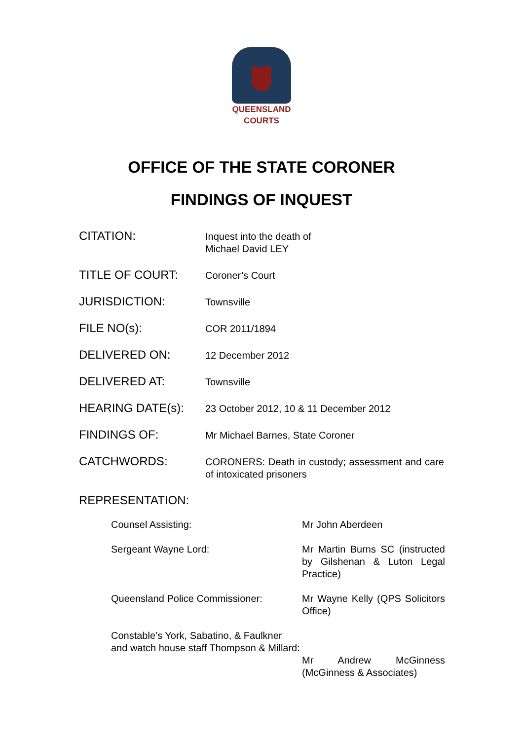QUEENSLAND
COURTS
OFFICE OF THE STATE CORONER
FINDINGS OF INQUEST
| CITATION: | Inquest into the death of Michael David LEY |
| TITLE OF COURT: | Coroner’s Court |
| JURISDICTION: | Townsville |
| FILE NO(s): | COR 2011/1894 |
| DELIVERED ON: | 12 December 2012 |
| DELIVERED AT: | Townsville |
| HEARING DATE(s): | 23 October 2012, 10 & 11 December 2012 |
| FINDINGS OF: | Mr Michael Barnes, State Coroner |
| CATCHWORDS: | CORONERS: Death in custody; assessment and care of intoxicated prisoners |
REPRESENTATION:
| Counsel Assisting: | Mr John Aberdeen |
| Sergeant Wayne Lord: | Mr Martin Burns SC (instructed by Gilshenan & Luton Legal Practice) |
| Queensland Police Commissioner: | Mr Wayne Kelly (QPS Solicitors Office) |
| Constable’s York, Sabatino, & Faulkner and watch house staff Thompson & Millard: | Mr Andrew McGinness (McGinness & Associates) |